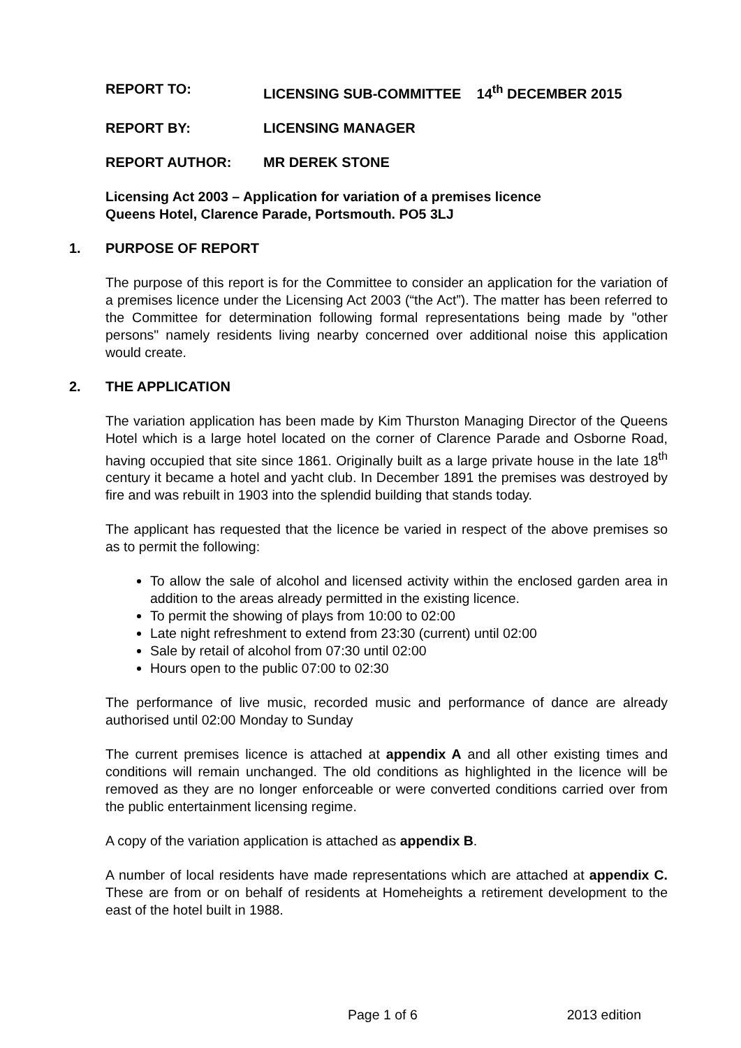REPORT TO: LICENSING SUB-COMMITTEE 14<sup>th</sup> DECEMBER 2015
REPORT BY: LICENSING MANAGER
REPORT AUTHOR: MR DEREK STONE
Licensing Act 2003 – Application for variation of a premises licence
Queens Hotel, Clarence Parade, Portsmouth. PO5 3LJ
1. PURPOSE OF REPORT
The purpose of this report is for the Committee to consider an application for the variation of a premises licence under the Licensing Act 2003 (“the Act”). The matter has been referred to the Committee for determination following formal representations being made by "other persons" namely residents living nearby concerned over additional noise this application would create.
2. THE APPLICATION
The variation application has been made by Kim Thurston Managing Director of the Queens Hotel which is a large hotel located on the corner of Clarence Parade and Osborne Road, having occupied that site since 1861. Originally built as a large private house in the late 18<sup>th</sup> century it became a hotel and yacht club. In December 1891 the premises was destroyed by fire and was rebuilt in 1903 into the splendid building that stands today.
The applicant has requested that the licence be varied in respect of the above premises so as to permit the following:
To allow the sale of alcohol and licensed activity within the enclosed garden area in addition to the areas already permitted in the existing licence.
To permit the showing of plays from 10:00 to 02:00
Late night refreshment to extend from 23:30 (current) until 02:00
Sale by retail of alcohol from 07:30 until 02:00
Hours open to the public 07:00 to 02:30
The performance of live music, recorded music and performance of dance are already authorised until 02:00 Monday to Sunday
The current premises licence is attached at appendix A and all other existing times and conditions will remain unchanged. The old conditions as highlighted in the licence will be removed as they are no longer enforceable or were converted conditions carried over from the public entertainment licensing regime.
A copy of the variation application is attached as appendix B.
A number of local residents have made representations which are attached at appendix C. These are from or on behalf of residents at Homeheights a retirement development to the east of the hotel built in 1988.
Page 1 of 6 2013 edition